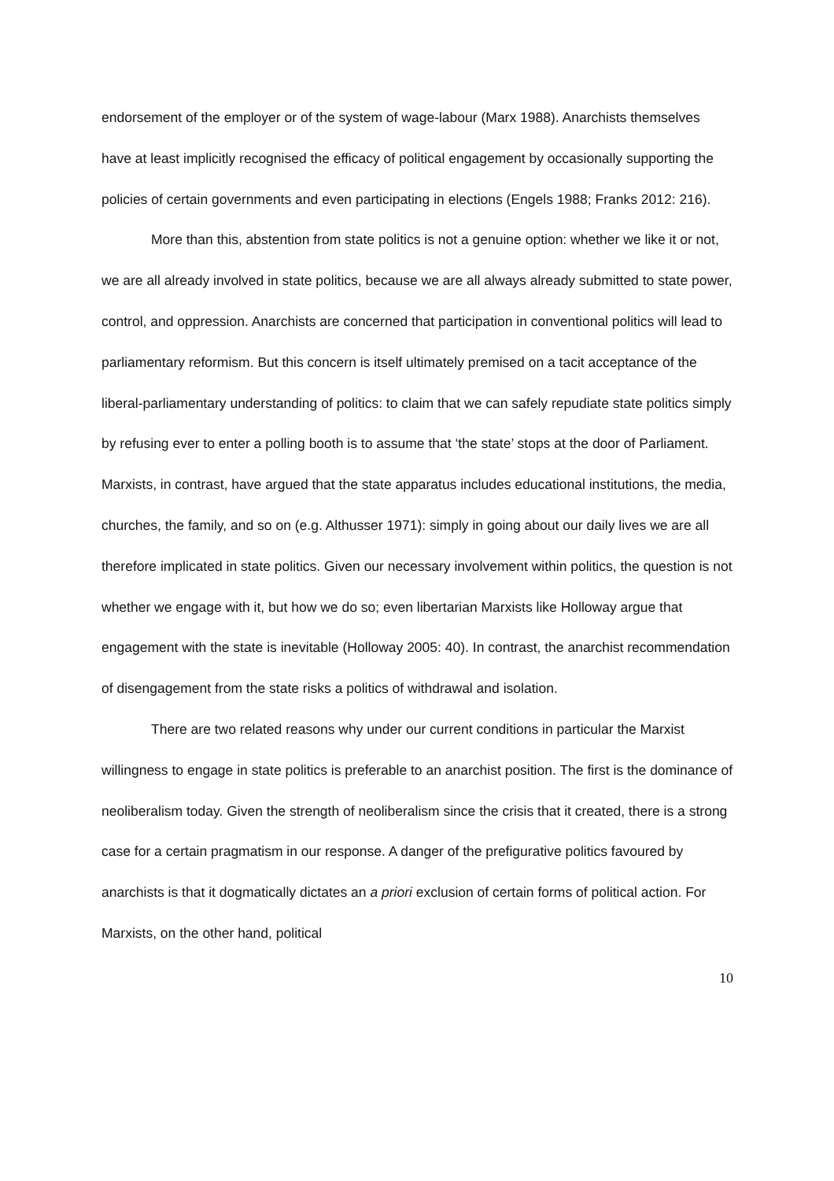endorsement of the employer or of the system of wage-labour (Marx 1988). Anarchists themselves have at least implicitly recognised the efficacy of political engagement by occasionally supporting the policies of certain governments and even participating in elections (Engels 1988; Franks 2012: 216).
More than this, abstention from state politics is not a genuine option: whether we like it or not, we are all already involved in state politics, because we are all always already submitted to state power, control, and oppression. Anarchists are concerned that participation in conventional politics will lead to parliamentary reformism. But this concern is itself ultimately premised on a tacit acceptance of the liberal-parliamentary understanding of politics: to claim that we can safely repudiate state politics simply by refusing ever to enter a polling booth is to assume that ‘the state’ stops at the door of Parliament. Marxists, in contrast, have argued that the state apparatus includes educational institutions, the media, churches, the family, and so on (e.g. Althusser 1971): simply in going about our daily lives we are all therefore implicated in state politics. Given our necessary involvement within politics, the question is not whether we engage with it, but how we do so; even libertarian Marxists like Holloway argue that engagement with the state is inevitable (Holloway 2005: 40). In contrast, the anarchist recommendation of disengagement from the state risks a politics of withdrawal and isolation.
There are two related reasons why under our current conditions in particular the Marxist willingness to engage in state politics is preferable to an anarchist position. The first is the dominance of neoliberalism today. Given the strength of neoliberalism since the crisis that it created, there is a strong case for a certain pragmatism in our response. A danger of the prefigurative politics favoured by anarchists is that it dogmatically dictates an a priori exclusion of certain forms of political action. For Marxists, on the other hand, political
10